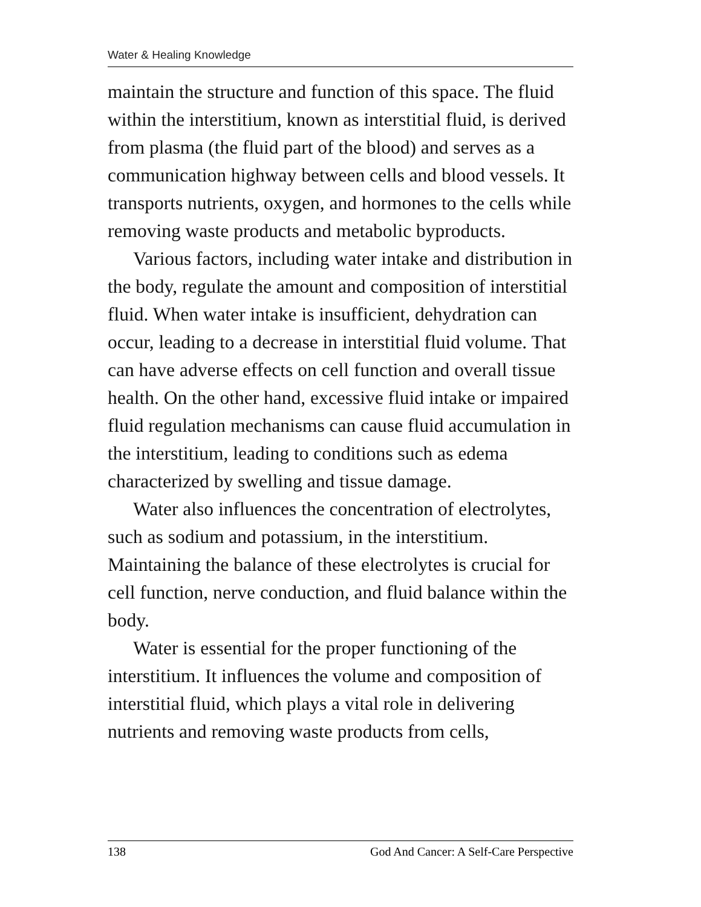Water & Healing Knowledge
maintain the structure and function of this space. The fluid within the interstitium, known as interstitial fluid, is derived from plasma (the fluid part of the blood) and serves as a communication highway between cells and blood vessels. It transports nutrients, oxygen, and hormones to the cells while removing waste products and metabolic byproducts.
Various factors, including water intake and distribution in the body, regulate the amount and composition of interstitial fluid. When water intake is insufficient, dehydration can occur, leading to a decrease in interstitial fluid volume. That can have adverse effects on cell function and overall tissue health. On the other hand, excessive fluid intake or impaired fluid regulation mechanisms can cause fluid accumulation in the interstitium, leading to conditions such as edema characterized by swelling and tissue damage.
Water also influences the concentration of electrolytes, such as sodium and potassium, in the interstitium. Maintaining the balance of these electrolytes is crucial for cell function, nerve conduction, and fluid balance within the body.
Water is essential for the proper functioning of the interstitium. It influences the volume and composition of interstitial fluid, which plays a vital role in delivering nutrients and removing waste products from cells,
138 God And Cancer: A Self-Care Perspective